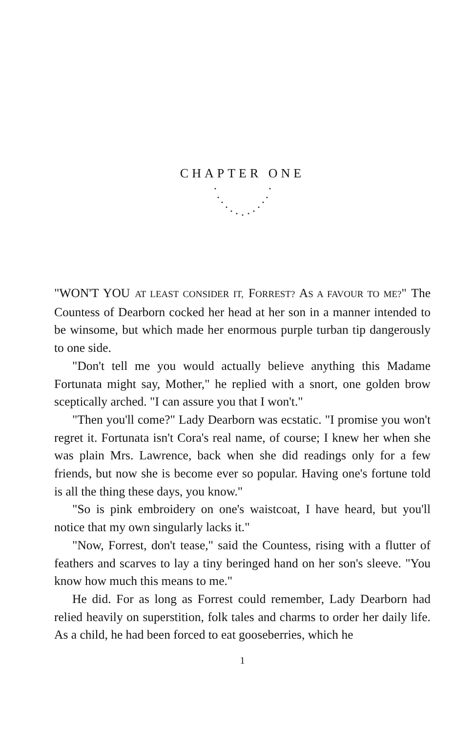CHAPTER ONE
"WON'T YOU AT LEAST CONSIDER IT, FORREST? AS A FAVOUR TO ME?" The Countess of Dearborn cocked her head at her son in a manner intended to be winsome, but which made her enormous purple turban tip dangerously to one side.
"Don't tell me you would actually believe anything this Madame Fortunata might say, Mother," he replied with a snort, one golden brow sceptically arched. "I can assure you that I won't."
"Then you'll come?" Lady Dearborn was ecstatic. "I promise you won't regret it. Fortunata isn't Cora's real name, of course; I knew her when she was plain Mrs. Lawrence, back when she did readings only for a few friends, but now she is become ever so popular. Having one's fortune told is all the thing these days, you know."
"So is pink embroidery on one's waistcoat, I have heard, but you'll notice that my own singularly lacks it."
"Now, Forrest, don't tease," said the Countess, rising with a flutter of feathers and scarves to lay a tiny beringed hand on her son's sleeve. "You know how much this means to me."
He did. For as long as Forrest could remember, Lady Dearborn had relied heavily on superstition, folk tales and charms to order her daily life. As a child, he had been forced to eat gooseberries, which he
1